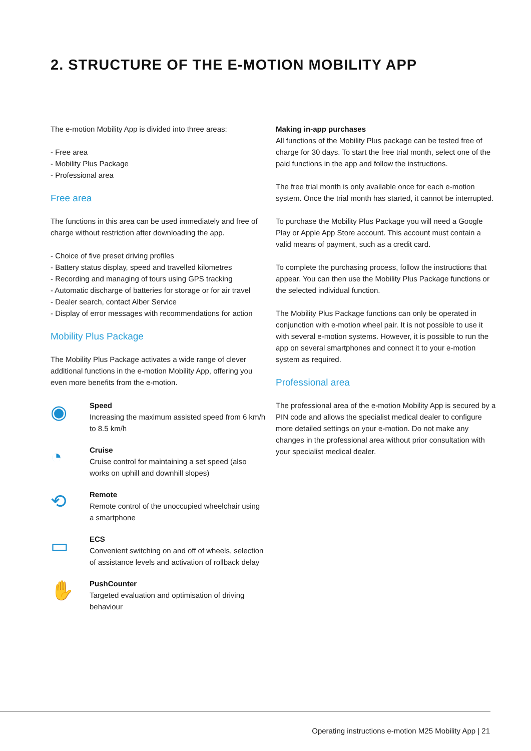2. STRUCTURE OF THE E-MOTION MOBILITY APP
The e-motion Mobility App is divided into three areas:
- Free area
- Mobility Plus Package
- Professional area
Free area
The functions in this area can be used immediately and free of charge without restriction after downloading the app.
- Choice of five preset driving profiles
- Battery status display, speed and travelled kilometres
- Recording and managing of tours using GPS tracking
- Automatic discharge of batteries for storage or for air travel
- Dealer search, contact Alber Service
- Display of error messages with recommendations for action
Mobility Plus Package
The Mobility Plus Package activates a wide range of clever additional functions in the e-motion Mobility App, offering you even more benefits from the e-motion.
◉
Speed
Increasing the maximum assisted speed from 6 km/h to 8.5 km/h
◔
Cruise
Cruise control for maintaining a set speed (also works on uphill and downhill slopes)
⟲
Remote
Remote control of the unoccupied wheelchair using a smartphone
▭
ECS
Convenient switching on and off of wheels, selection of assistance levels and activation of rollback delay
✋
PushCounter
Targeted evaluation and optimisation of driving behaviour
Making in-app purchases
All functions of the Mobility Plus package can be tested free of charge for 30 days. To start the free trial month, select one of the paid functions in the app and follow the instructions.
The free trial month is only available once for each e-motion system. Once the trial month has started, it cannot be interrupted.
To purchase the Mobility Plus Package you will need a Google Play or Apple App Store account. This account must contain a valid means of payment, such as a credit card.
To complete the purchasing process, follow the instructions that appear. You can then use the Mobility Plus Package functions or the selected individual function.
The Mobility Plus Package functions can only be operated in conjunction with e-motion wheel pair. It is not possible to use it with several e-motion systems. However, it is possible to run the app on several smartphones and connect it to your e-motion system as required.
Professional area
The professional area of the e-motion Mobility App is secured by a PIN code and allows the specialist medical dealer to configure more detailed settings on your e-motion. Do not make any changes in the professional area without prior consultation with your specialist medical dealer.
Operating instructions e-motion M25 Mobility App | 21